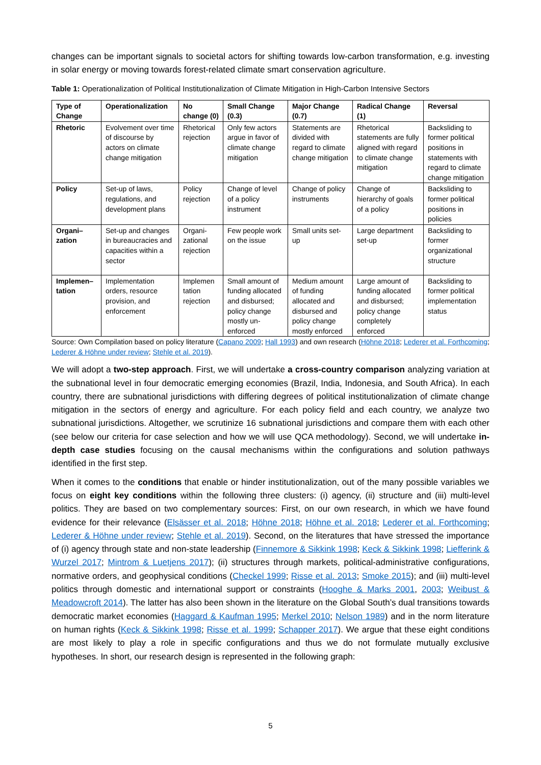changes can be important signals to societal actors for shifting towards low-carbon transformation, e.g. investing in solar energy or moving towards forest-related climate smart conservation agriculture.
Table 1: Operationalization of Political Institutionalization of Climate Mitigation in High-Carbon Intensive Sectors
| Type of Change | Operationalization | No change (0) | Small Change (0.3) | Major Change (0.7) | Radical Change (1) | Reversal |
| --- | --- | --- | --- | --- | --- | --- |
| Rhetoric | Evolvement over time of discourse by actors on climate change mitigation | Rhetorical rejection | Only few actors argue in favor of climate change mitigation | Statements are divided with regard to climate change mitigation | Rhetorical statements are fully aligned with regard to climate change mitigation | Backsliding to former political positions in statements with regard to climate change mitigation |
| Policy | Set-up of laws, regulations, and development plans | Policy rejection | Change of level of a policy instrument | Change of policy instruments | Change of hierarchy of goals of a policy | Backsliding to former political positions in policies |
| Organi–zation | Set-up and changes in bureaucracies and capacities within a sector | Organi-zational rejection | Few people work on the issue | Small units set-up | Large department set-up | Backsliding to former organizational structure |
| Implemen–tation | Implementation orders, resource provision, and enforcement | Implemen tation rejection | Small amount of funding allocated and disbursed; policy change mostly un-enforced | Medium amount of funding allocated and disbursed and policy change mostly enforced | Large amount of funding allocated and disbursed; policy change completely enforced | Backsliding to former political implementation status |
Source: Own Compilation based on policy literature (Capano 2009; Hall 1993) and own research (Höhne 2018; Lederer et al. Forthcoming; Lederer & Höhne under review; Stehle et al. 2019).
We will adopt a two-step approach. First, we will undertake a cross-country comparison analyzing variation at the subnational level in four democratic emerging economies (Brazil, India, Indonesia, and South Africa). In each country, there are subnational jurisdictions with differing degrees of political institutionalization of climate change mitigation in the sectors of energy and agriculture. For each policy field and each country, we analyze two subnational jurisdictions. Altogether, we scrutinize 16 subnational jurisdictions and compare them with each other (see below our criteria for case selection and how we will use QCA methodology). Second, we will undertake in-depth case studies focusing on the causal mechanisms within the configurations and solution pathways identified in the first step.
When it comes to the conditions that enable or hinder institutionalization, out of the many possible variables we focus on eight key conditions within the following three clusters: (i) agency, (ii) structure and (iii) multi-level politics. They are based on two complementary sources: First, on our own research, in which we have found evidence for their relevance (Elsässer et al. 2018; Höhne 2018; Höhne et al. 2018; Lederer et al. Forthcoming; Lederer & Höhne under review; Stehle et al. 2019). Second, on the literatures that have stressed the importance of (i) agency through state and non-state leadership (Finnemore & Sikkink 1998; Keck & Sikkink 1998; Liefferink & Wurzel 2017; Mintrom & Luetjens 2017); (ii) structures through markets, political-administrative configurations, normative orders, and geophysical conditions (Checkel 1999; Risse et al. 2013; Smoke 2015); and (iii) multi-level politics through domestic and international support or constraints (Hooghe & Marks 2001, 2003; Weibust & Meadowcroft 2014). The latter has also been shown in the literature on the Global South’s dual transitions towards democratic market economies (Haggard & Kaufman 1995; Merkel 2010; Nelson 1989) and in the norm literature on human rights (Keck & Sikkink 1998; Risse et al. 1999; Schapper 2017). We argue that these eight conditions are most likely to play a role in specific configurations and thus we do not formulate mutually exclusive hypotheses. In short, our research design is represented in the following graph:
5